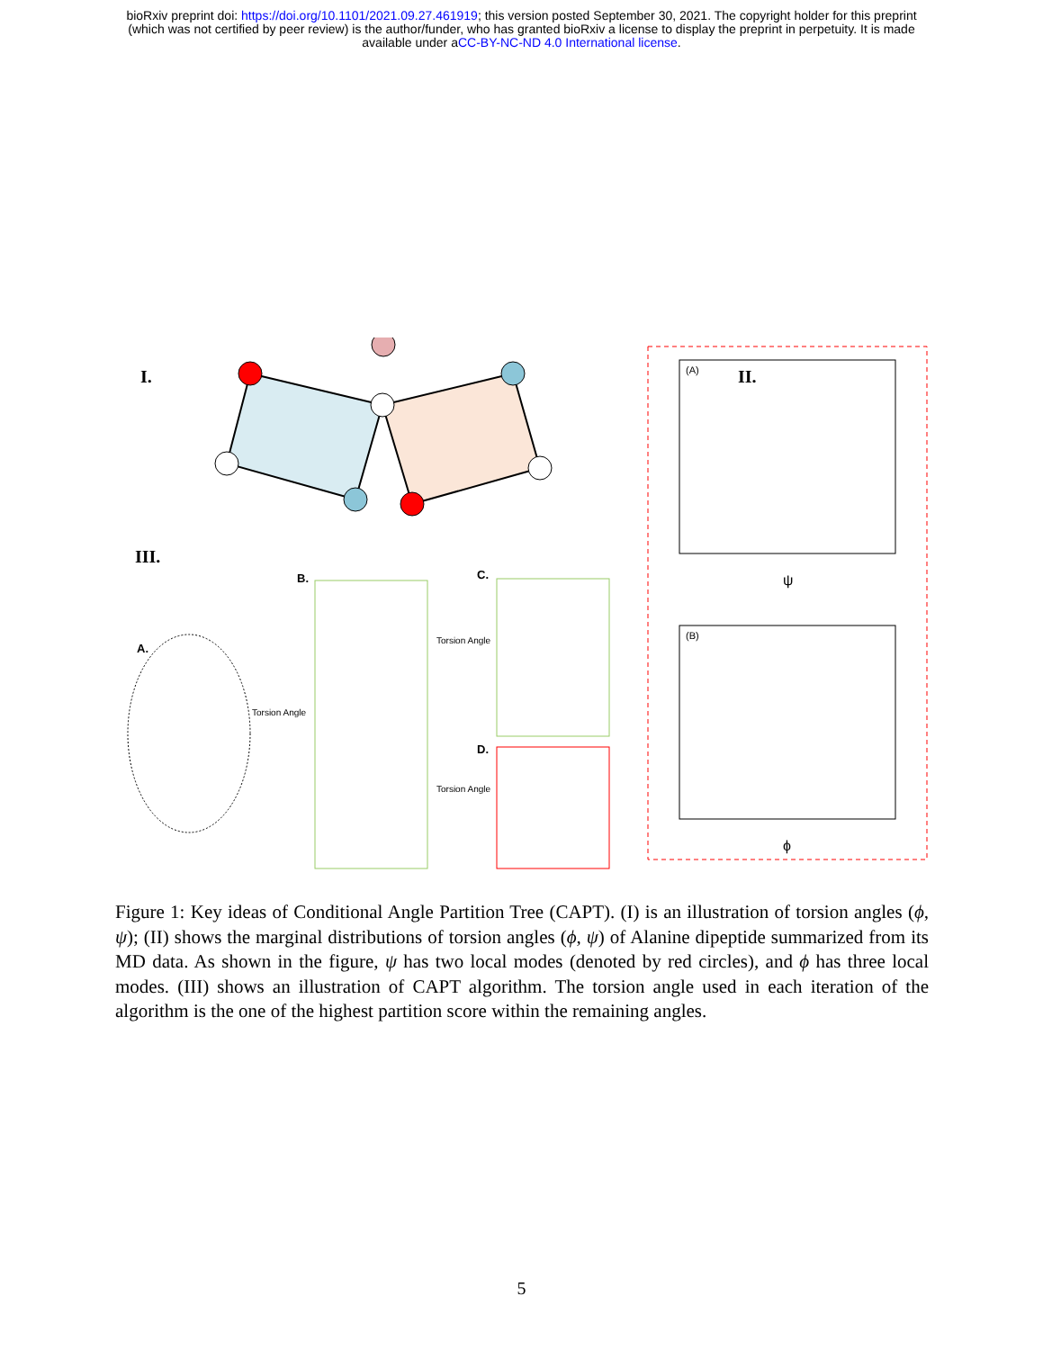bioRxiv preprint doi: https://doi.org/10.1101/2021.09.27.461919; this version posted September 30, 2021. The copyright holder for this preprint
(which was not certified by peer review) is the author/funder, who has granted bioRxiv a license to display the preprint in perpetuity. It is made
available under aCC-BY-NC-ND 4.0 International license.
I.
II.
(A)
ψ
(B)
ϕ
III.
A.
Torsion Angle
B.
Torsion Angle
C.
Torsion Angle
D.
Figure 1: Key ideas of Conditional Angle Partition Tree (CAPT). (I) is an illustration of torsion angles (ϕ, ψ); (II) shows the marginal distributions of torsion angles (ϕ, ψ) of Alanine dipeptide summarized from its MD data. As shown in the figure, ψ has two local modes (denoted by red circles), and ϕ has three local modes. (III) shows an illustration of CAPT algorithm. The torsion angle used in each iteration of the algorithm is the one of the highest partition score within the remaining angles.
5